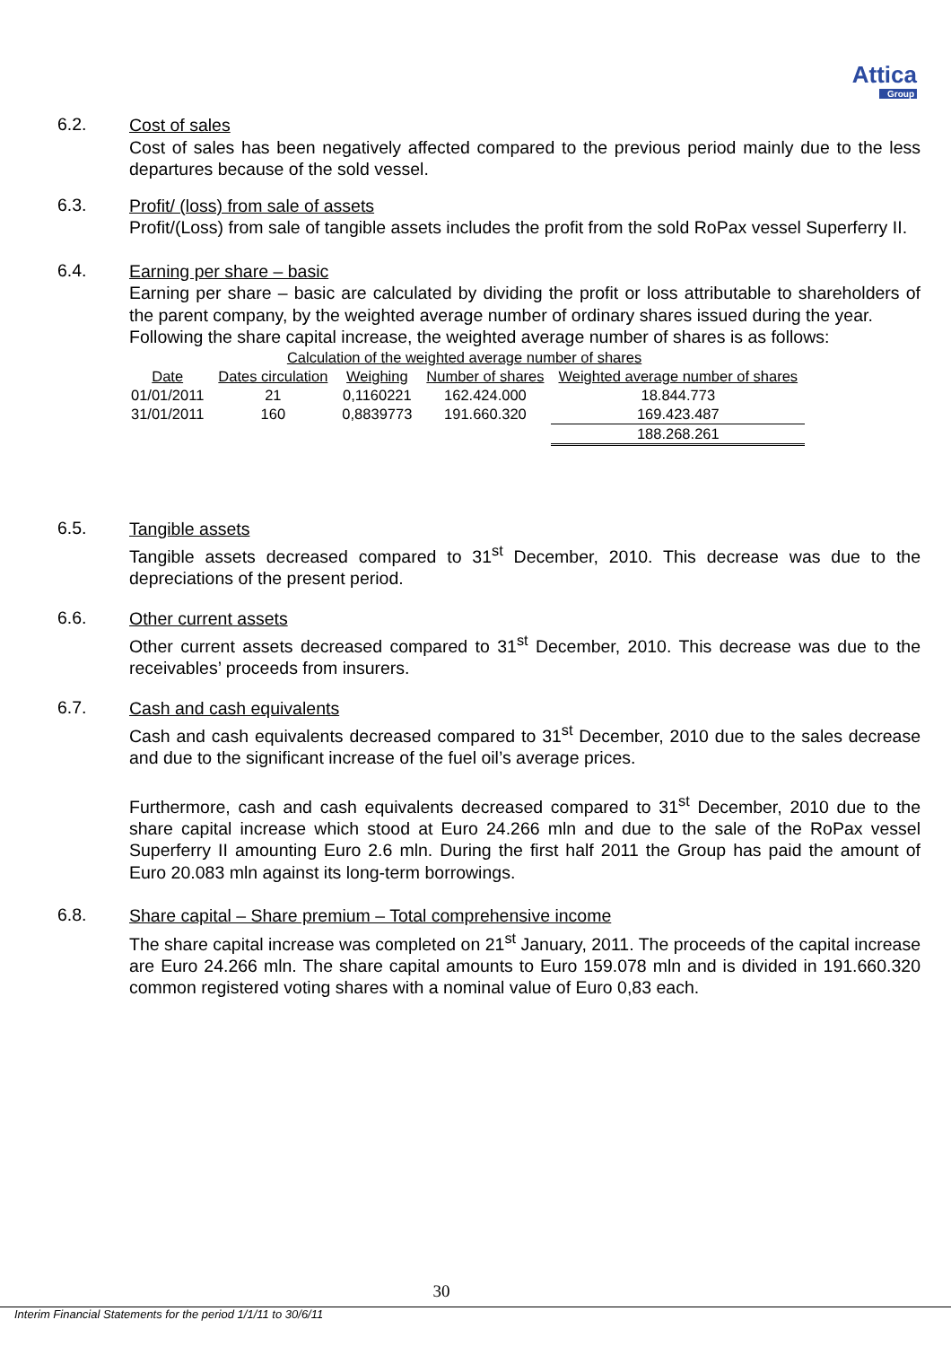Attica
Group
6.2.
Cost of sales
Cost of sales has been negatively affected compared to the previous period mainly due to the less departures because of the sold vessel.
6.3.
Profit/ (loss) from sale of assets
Profit/(Loss) from sale of tangible assets includes the profit from the sold RoPax vessel Superferry II.
6.4.
Earning per share – basic
Earning per share – basic are calculated by dividing the profit or loss attributable to shareholders of the parent company, by the weighted average number of ordinary shares issued during the year.
Following the share capital increase, the weighted average number of shares is as follows:
| Calculation of the weighted average number of shares | | | | |
| Date | Dates circulation | Weighing | Number of shares | Weighted average number of shares |
| 01/01/2011 | 21 | 0,1160221 | 162.424.000 | 18.844.773 |
| 31/01/2011 | 160 | 0,8839773 | 191.660.320 | 169.423.487 |
| | | | | 188.268.261 |
6.5.
Tangible assets
Tangible assets decreased compared to 31<sup>st</sup> December, 2010. This decrease was due to the depreciations of the present period.
6.6.
Other current assets
Other current assets decreased compared to 31<sup>st</sup> December, 2010. This decrease was due to the receivables’ proceeds from insurers.
6.7.
Cash and cash equivalents
Cash and cash equivalents decreased compared to 31<sup>st</sup> December, 2010 due to the sales decrease and due to the significant increase of the fuel oil’s average prices.
Furthermore, cash and cash equivalents decreased compared to 31<sup>st</sup> December, 2010 due to the share capital increase which stood at Euro 24.266 mln and due to the sale of the RoPax vessel Superferry II amounting Euro 2.6 mln. During the first half 2011 the Group has paid the amount of Euro 20.083 mln against its long-term borrowings.
6.8.
Share capital – Share premium – Total comprehensive income
The share capital increase was completed on 21<sup>st</sup> January, 2011. The proceeds of the capital increase are Euro 24.266 mln. The share capital amounts to Euro 159.078 mln and is divided in 191.660.320 common registered voting shares with a nominal value of Euro 0,83 each.
30
Interim Financial Statements for the period 1/1/11 to 30/6/11